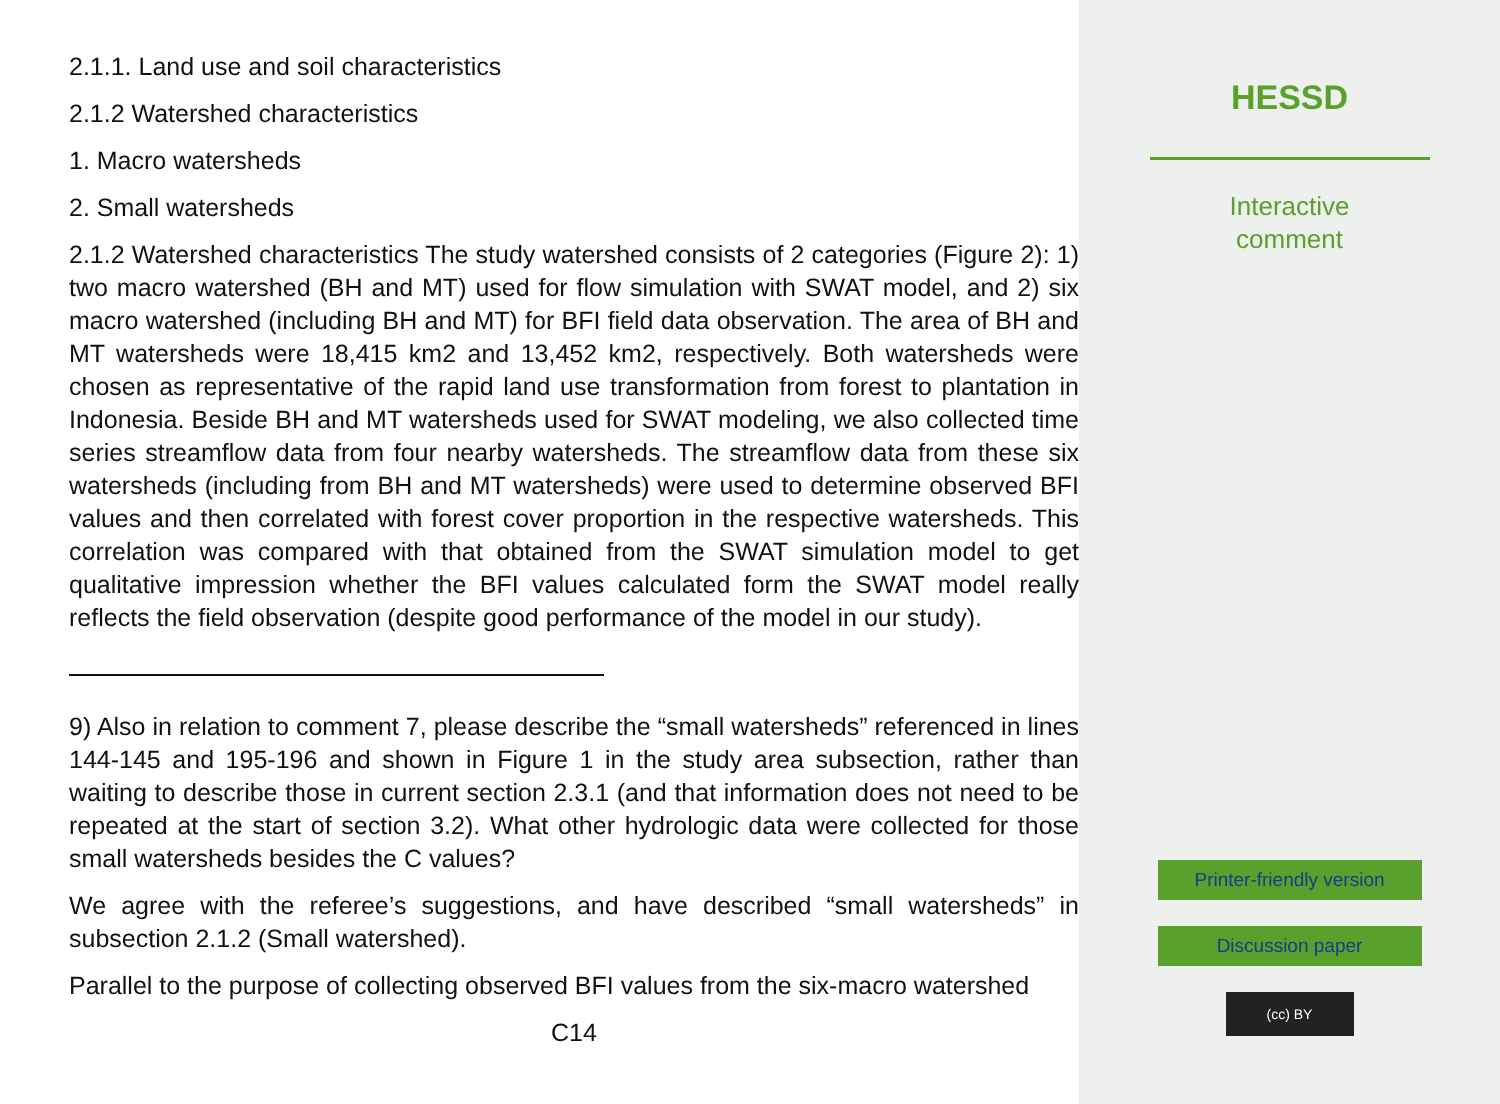2.1.1. Land use and soil characteristics
2.1.2 Watershed characteristics
1. Macro watersheds
2. Small watersheds
2.1.2 Watershed characteristics The study watershed consists of 2 categories (Figure 2): 1) two macro watershed (BH and MT) used for flow simulation with SWAT model, and 2) six macro watershed (including BH and MT) for BFI field data observation. The area of BH and MT watersheds were 18,415 km2 and 13,452 km2, respectively. Both watersheds were chosen as representative of the rapid land use transformation from forest to plantation in Indonesia. Beside BH and MT watersheds used for SWAT modeling, we also collected time series streamflow data from four nearby watersheds. The streamflow data from these six watersheds (including from BH and MT watersheds) were used to determine observed BFI values and then correlated with forest cover proportion in the respective watersheds. This correlation was compared with that obtained from the SWAT simulation model to get qualitative impression whether the BFI values calculated form the SWAT model really reflects the field observation (despite good performance of the model in our study).
9) Also in relation to comment 7, please describe the “small watersheds” referenced in lines 144-145 and 195-196 and shown in Figure 1 in the study area subsection, rather than waiting to describe those in current section 2.3.1 (and that information does not need to be repeated at the start of section 3.2). What other hydrologic data were collected for those small watersheds besides the C values?
We agree with the referee’s suggestions, and have described “small watersheds” in subsection 2.1.2 (Small watershed).
Parallel to the purpose of collecting observed BFI values from the six-macro watershed
C14
HESSD
Interactive
comment
Printer-friendly version
Discussion paper
(cc) BY